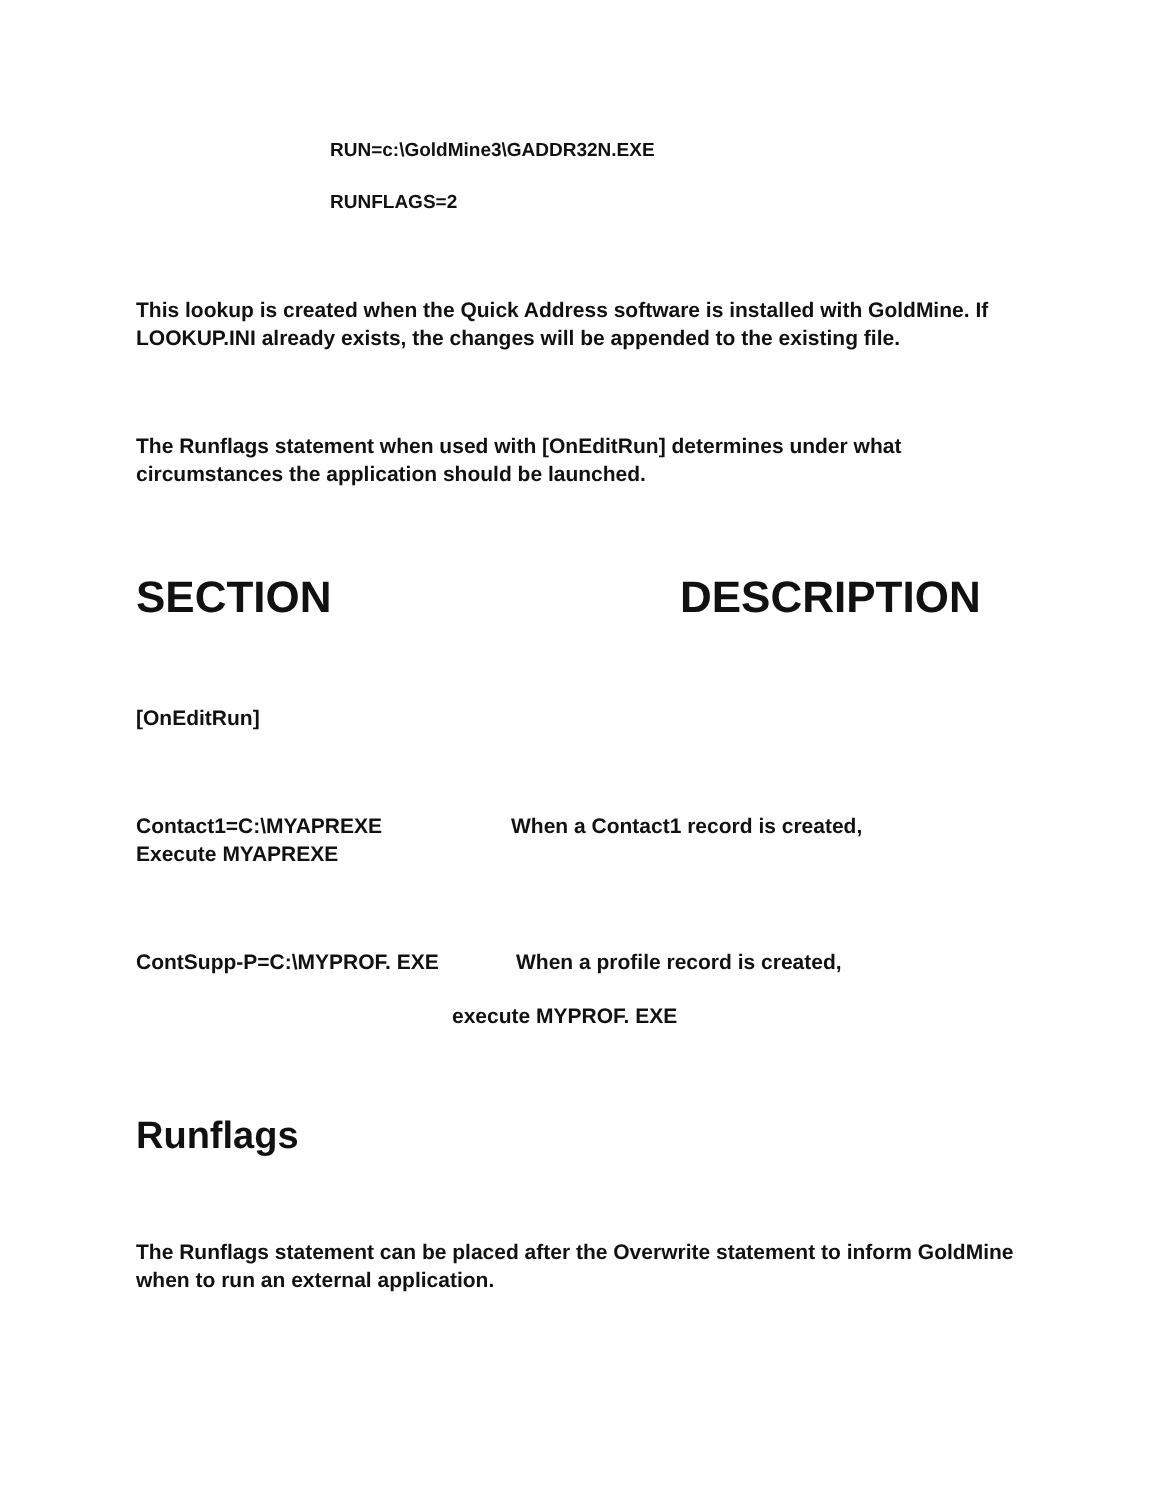RUN=c:\GoldMine3\GADDR32N.EXE
RUNFLAGS=2
This lookup is created when the Quick Address software is installed with GoldMine. If LOOKUP.INI already exists, the changes will be appended to the existing file.
The Runflags statement when used with [OnEditRun] determines under what circumstances the application should be launched.
SECTION DESCRIPTION
[OnEditRun]
Contact1=C:\MYAPREXE When a Contact1 record is created,
Execute MYAPREXE
ContSupp-P=C:\MYPROF. EXE When a profile record is created,
execute MYPROF. EXE
Runflags
The Runflags statement can be placed after the Overwrite statement to inform GoldMine when to run an external application.